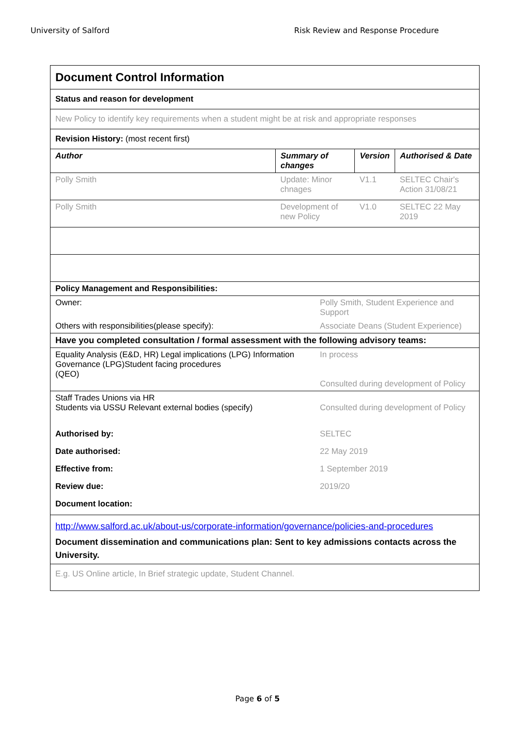University of Salford Risk Review and Response Procedure
| Document Control Information | | | | |
| Status and reason for development | | | | |
| New Policy to identify key requirements when a student might be at risk and appropriate responses | | | | |
| Revision History: (most recent first) | | | | |
| Author | Summary of changes | | Version | Authorised & Date |
| Polly Smith | Update: Minor chnages | | V1.1 | SELTEC Chair's Action 31/08/21 |
| Polly Smith | Development of new Policy | | V1.0 | SELTEC 22 May 2019 |
| Policy Management and Responsibilities: | | | | |
| Owner: | | Polly Smith, Student Experience and Support | | |
| Others with responsibilities(please specify): | | Associate Deans (Student Experience) | | |
| Have you completed consultation / formal assessment with the following advisory teams: | | | | |
| Equality Analysis (E&D, HR) Legal implications (LPG) Information Governance (LPG)Student facing procedures (QEO) | | In process Consulted during development of Policy | | |
| Staff Trades Unions via HR Students via USSU Relevant external bodies (specify) | | Consulted during development of Policy | | |
| Authorised by: | | SELTEC | | |
| Date authorised: | | 22 May 2019 | | |
| Effective from: | | 1 September 2019 | | |
| Review due: | | 2019/20 | | |
| Document location: | | | | |
| http://www.salford.ac.uk/about-us/corporate-information/governance/policies-and-procedures | | | | |
| Document dissemination and communications plan: Sent to key admissions contacts across the University. | | | | |
| E.g. US Online article, In Brief strategic update, Student Channel. | | | | |
Page 6 of 5